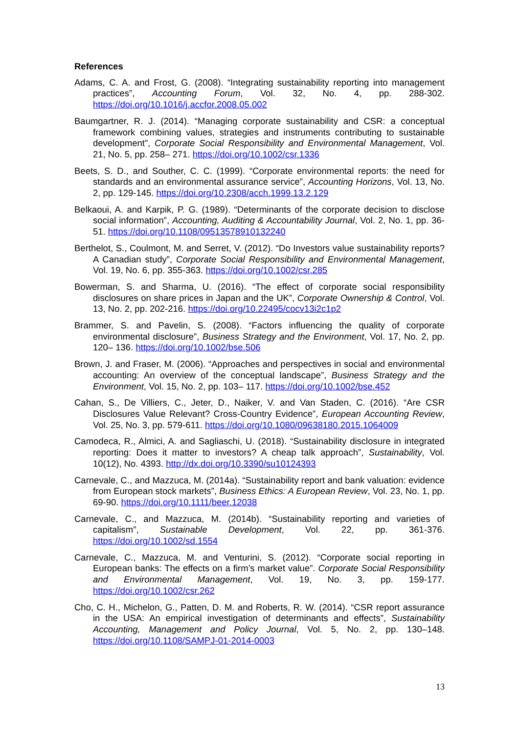References
Adams, C. A. and Frost, G. (2008). “Integrating sustainability reporting into management practices”, Accounting Forum, Vol. 32, No. 4, pp. 288-302. https://doi.org/10.1016/j.accfor.2008.05.002
Baumgartner, R. J. (2014). “Managing corporate sustainability and CSR: a conceptual framework combining values, strategies and instruments contributing to sustainable development”, Corporate Social Responsibility and Environmental Management, Vol. 21, No. 5, pp. 258– 271. https://doi.org/10.1002/csr.1336
Beets, S. D., and Souther, C. C. (1999). “Corporate environmental reports: the need for standards and an environmental assurance service”, Accounting Horizons, Vol. 13, No. 2, pp. 129-145. https://doi.org/10.2308/acch.1999.13.2.129
Belkaoui, A. and Karpik, P. G. (1989). “Determinants of the corporate decision to disclose social information”, Accounting, Auditing & Accountability Journal, Vol. 2, No. 1, pp. 36-51. https://doi.org/10.1108/09513578910132240
Berthelot, S., Coulmont, M. and Serret, V. (2012). “Do Investors value sustainability reports? A Canadian study”, Corporate Social Responsibility and Environmental Management, Vol. 19, No. 6, pp. 355-363. https://doi.org/10.1002/csr.285
Bowerman, S. and Sharma, U. (2016). “The effect of corporate social responsibility disclosures on share prices in Japan and the UK”, Corporate Ownership & Control, Vol. 13, No. 2, pp. 202-216. https://doi.org/10.22495/cocv13i2c1p2
Brammer, S. and Pavelin, S. (2008). “Factors influencing the quality of corporate environmental disclosure”, Business Strategy and the Environment, Vol. 17, No. 2, pp. 120– 136. https://doi.org/10.1002/bse.506
Brown, J. and Fraser, M. (2006). “Approaches and perspectives in social and environmental accounting: An overview of the conceptual landscape”, Business Strategy and the Environment, Vol. 15, No. 2, pp. 103– 117. https://doi.org/10.1002/bse.452
Cahan, S., De Villiers, C., Jeter, D., Naiker, V. and Van Staden, C. (2016). “Are CSR Disclosures Value Relevant? Cross-Country Evidence”, European Accounting Review, Vol. 25, No. 3, pp. 579-611. https://doi.org/10.1080/09638180.2015.1064009
Camodeca, R., Almici, A. and Sagliaschi, U. (2018). “Sustainability disclosure in integrated reporting: Does it matter to investors? A cheap talk approach”, Sustainability, Vol. 10(12), No. 4393. http://dx.doi.org/10.3390/su10124393
Carnevale, C., and Mazzuca, M. (2014a). “Sustainability report and bank valuation: evidence from European stock markets”, Business Ethics: A European Review, Vol. 23, No. 1, pp. 69-90. https://doi.org/10.1111/beer.12038
Carnevale, C., and Mazzuca, M. (2014b). “Sustainability reporting and varieties of capitalism”, Sustainable Development, Vol. 22, pp. 361-376. https://doi.org/10.1002/sd.1554
Carnevale, C., Mazzuca, M. and Venturini, S. (2012). “Corporate social reporting in European banks: The effects on a firm’s market value”. Corporate Social Responsibility and Environmental Management, Vol. 19, No. 3, pp. 159-177. https://doi.org/10.1002/csr.262
Cho, C. H., Michelon, G., Patten, D. M. and Roberts, R. W. (2014). “CSR report assurance in the USA: An empirical investigation of determinants and effects”, Sustainability Accounting, Management and Policy Journal, Vol. 5, No. 2, pp. 130–148. https://doi.org/10.1108/SAMPJ-01-2014-0003
13